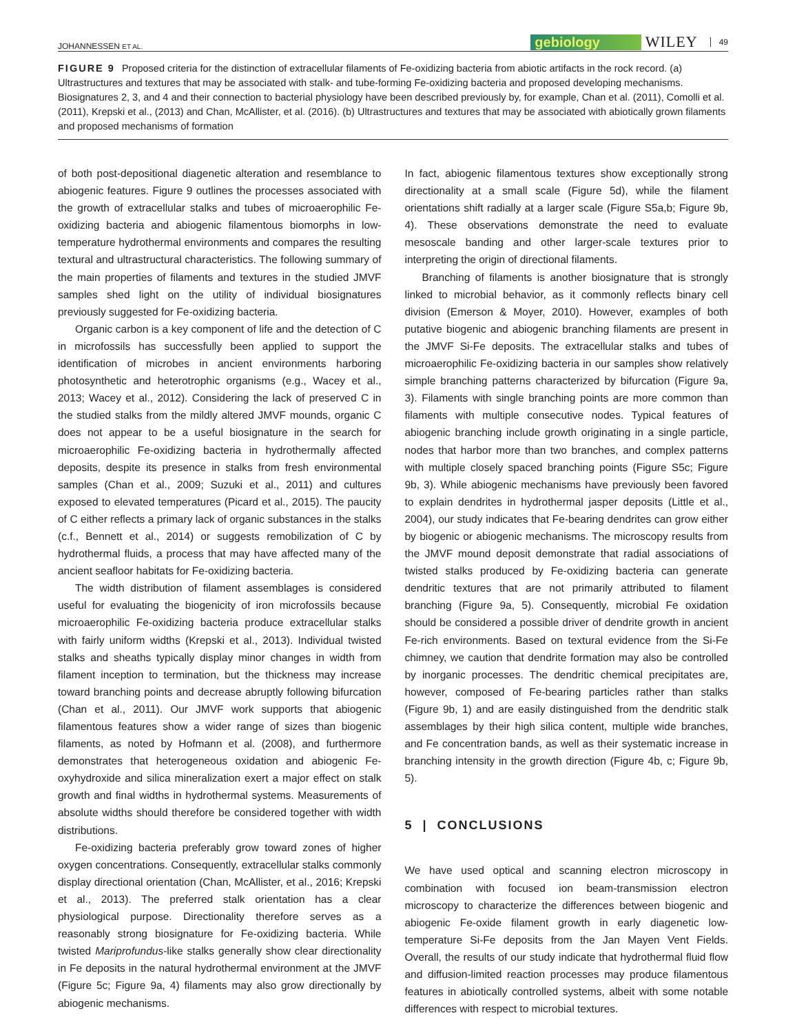JOHANNESSEN ET AL. gebiology WILEY 49
FIGURE 9 Proposed criteria for the distinction of extracellular filaments of Fe-oxidizing bacteria from abiotic artifacts in the rock record. (a) Ultrastructures and textures that may be associated with stalk- and tube-forming Fe-oxidizing bacteria and proposed developing mechanisms. Biosignatures 2, 3, and 4 and their connection to bacterial physiology have been described previously by, for example, Chan et al. (2011), Comolli et al. (2011), Krepski et al., (2013) and Chan, McAllister, et al. (2016). (b) Ultrastructures and textures that may be associated with abiotically grown filaments and proposed mechanisms of formation
of both post-depositional diagenetic alteration and resemblance to abiogenic features. Figure 9 outlines the processes associated with the growth of extracellular stalks and tubes of microaerophilic Fe-oxidizing bacteria and abiogenic filamentous biomorphs in low-temperature hydrothermal environments and compares the resulting textural and ultrastructural characteristics. The following summary of the main properties of filaments and textures in the studied JMVF samples shed light on the utility of individual biosignatures previously suggested for Fe-oxidizing bacteria.
Organic carbon is a key component of life and the detection of C in microfossils has successfully been applied to support the identification of microbes in ancient environments harboring photosynthetic and heterotrophic organisms (e.g., Wacey et al., 2013; Wacey et al., 2012). Considering the lack of preserved C in the studied stalks from the mildly altered JMVF mounds, organic C does not appear to be a useful biosignature in the search for microaerophilic Fe-oxidizing bacteria in hydrothermally affected deposits, despite its presence in stalks from fresh environmental samples (Chan et al., 2009; Suzuki et al., 2011) and cultures exposed to elevated temperatures (Picard et al., 2015). The paucity of C either reflects a primary lack of organic substances in the stalks (c.f., Bennett et al., 2014) or suggests remobilization of C by hydrothermal fluids, a process that may have affected many of the ancient seafloor habitats for Fe-oxidizing bacteria.
The width distribution of filament assemblages is considered useful for evaluating the biogenicity of iron microfossils because microaerophilic Fe-oxidizing bacteria produce extracellular stalks with fairly uniform widths (Krepski et al., 2013). Individual twisted stalks and sheaths typically display minor changes in width from filament inception to termination, but the thickness may increase toward branching points and decrease abruptly following bifurcation (Chan et al., 2011). Our JMVF work supports that abiogenic filamentous features show a wider range of sizes than biogenic filaments, as noted by Hofmann et al. (2008), and furthermore demonstrates that heterogeneous oxidation and abiogenic Fe-oxyhydroxide and silica mineralization exert a major effect on stalk growth and final widths in hydrothermal systems. Measurements of absolute widths should therefore be considered together with width distributions.
Fe-oxidizing bacteria preferably grow toward zones of higher oxygen concentrations. Consequently, extracellular stalks commonly display directional orientation (Chan, McAllister, et al., 2016; Krepski et al., 2013). The preferred stalk orientation has a clear physiological purpose. Directionality therefore serves as a reasonably strong biosignature for Fe-oxidizing bacteria. While twisted Mariprofundus-like stalks generally show clear directionality in Fe deposits in the natural hydrothermal environment at the JMVF (Figure 5c; Figure 9a, 4) filaments may also grow directionally by abiogenic mechanisms.
In fact, abiogenic filamentous textures show exceptionally strong directionality at a small scale (Figure 5d), while the filament orientations shift radially at a larger scale (Figure S5a,b; Figure 9b, 4). These observations demonstrate the need to evaluate mesoscale banding and other larger-scale textures prior to interpreting the origin of directional filaments.
Branching of filaments is another biosignature that is strongly linked to microbial behavior, as it commonly reflects binary cell division (Emerson & Moyer, 2010). However, examples of both putative biogenic and abiogenic branching filaments are present in the JMVF Si-Fe deposits. The extracellular stalks and tubes of microaerophilic Fe-oxidizing bacteria in our samples show relatively simple branching patterns characterized by bifurcation (Figure 9a, 3). Filaments with single branching points are more common than filaments with multiple consecutive nodes. Typical features of abiogenic branching include growth originating in a single particle, nodes that harbor more than two branches, and complex patterns with multiple closely spaced branching points (Figure S5c; Figure 9b, 3). While abiogenic mechanisms have previously been favored to explain dendrites in hydrothermal jasper deposits (Little et al., 2004), our study indicates that Fe-bearing dendrites can grow either by biogenic or abiogenic mechanisms. The microscopy results from the JMVF mound deposit demonstrate that radial associations of twisted stalks produced by Fe-oxidizing bacteria can generate dendritic textures that are not primarily attributed to filament branching (Figure 9a, 5). Consequently, microbial Fe oxidation should be considered a possible driver of dendrite growth in ancient Fe-rich environments. Based on textural evidence from the Si-Fe chimney, we caution that dendrite formation may also be controlled by inorganic processes. The dendritic chemical precipitates are, however, composed of Fe-bearing particles rather than stalks (Figure 9b, 1) and are easily distinguished from the dendritic stalk assemblages by their high silica content, multiple wide branches, and Fe concentration bands, as well as their systematic increase in branching intensity in the growth direction (Figure 4b, c; Figure 9b, 5).
5 | CONCLUSIONS
We have used optical and scanning electron microscopy in combination with focused ion beam-transmission electron microscopy to characterize the differences between biogenic and abiogenic Fe-oxide filament growth in early diagenetic low-temperature Si-Fe deposits from the Jan Mayen Vent Fields. Overall, the results of our study indicate that hydrothermal fluid flow and diffusion-limited reaction processes may produce filamentous features in abiotically controlled systems, albeit with some notable differences with respect to microbial textures.